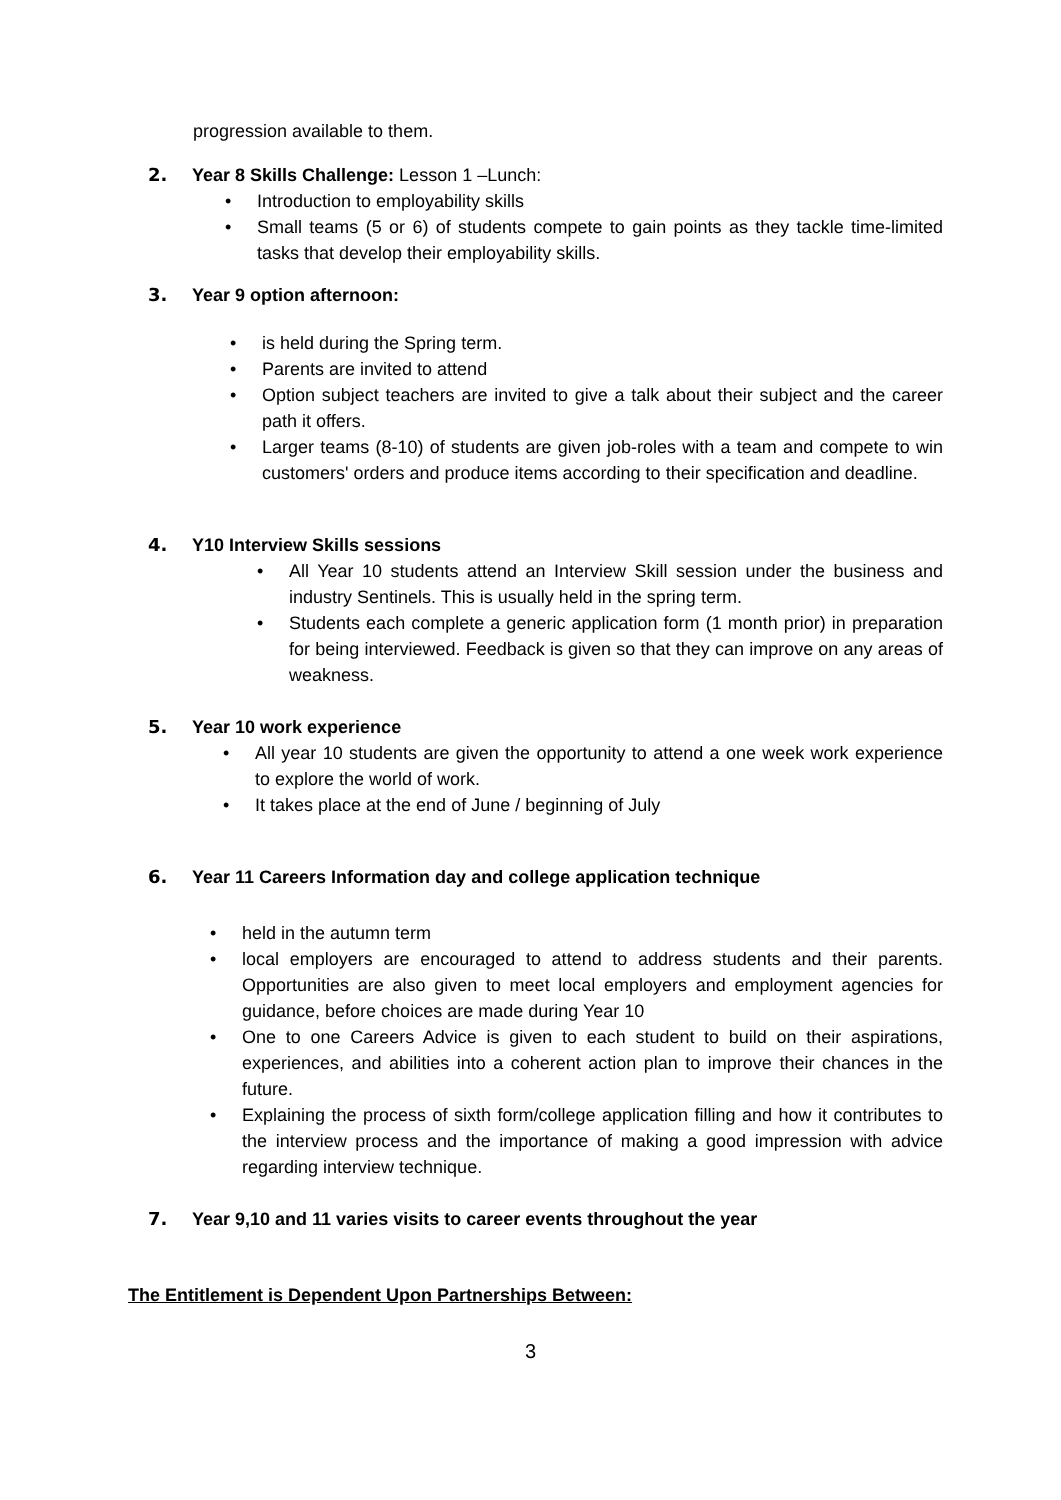progression available to them.
2. Year 8 Skills Challenge: Lesson 1 –Lunch:
• Introduction to employability skills
• Small teams (5 or 6) of students compete to gain points as they tackle time-limited tasks that develop their employability skills.
3. Year 9 option afternoon:
• is held during the Spring term.
• Parents are invited to attend
• Option subject teachers are invited to give a talk about their subject and the career path it offers.
• Larger teams (8-10) of students are given job-roles with a team and compete to win customers' orders and produce items according to their specification and deadline.
4. Y10 Interview Skills sessions
• All Year 10 students attend an Interview Skill session under the business and industry Sentinels. This is usually held in the spring term.
• Students each complete a generic application form (1 month prior) in preparation for being interviewed. Feedback is given so that they can improve on any areas of weakness.
5. Year 10 work experience
• All year 10 students are given the opportunity to attend a one week work experience to explore the world of work.
• It takes place at the end of June / beginning of July
6. Year 11 Careers Information day and college application technique
• held in the autumn term
• local employers are encouraged to attend to address students and their parents. Opportunities are also given to meet local employers and employment agencies for guidance, before choices are made during Year 10
• One to one Careers Advice is given to each student to build on their aspirations, experiences, and abilities into a coherent action plan to improve their chances in the future.
• Explaining the process of sixth form/college application filling and how it contributes to the interview process and the importance of making a good impression with advice regarding interview technique.
7. Year 9,10 and 11 varies visits to career events throughout the year
The Entitlement is Dependent Upon Partnerships Between:
3